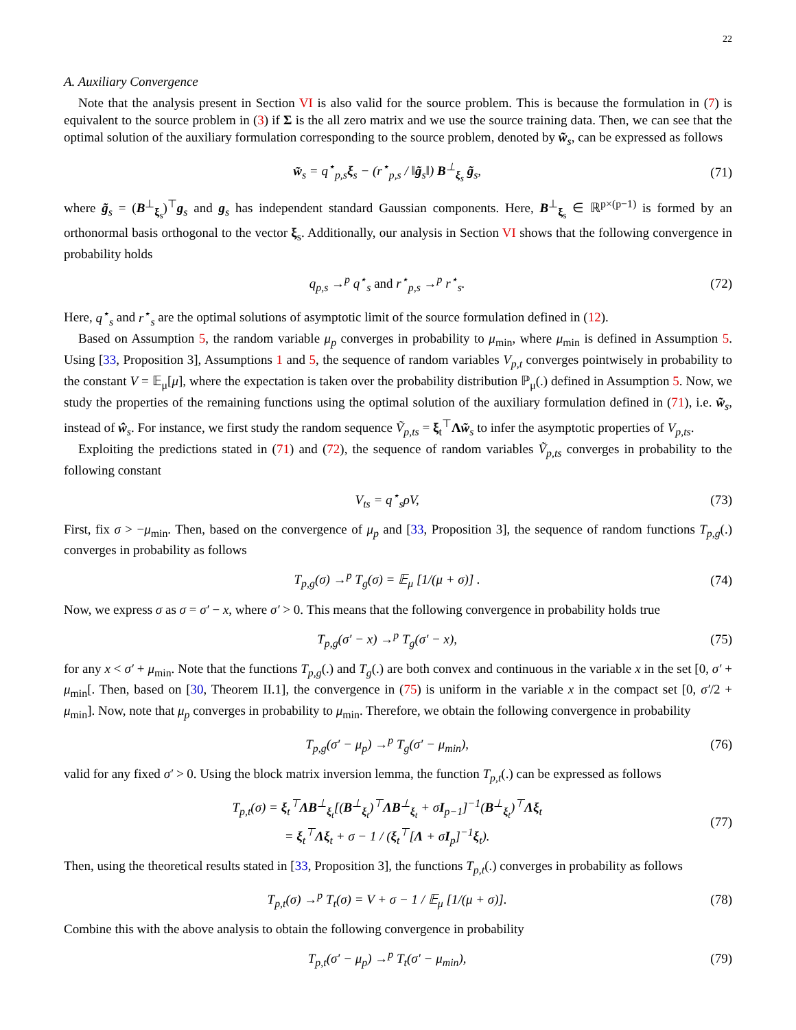22
A. Auxiliary Convergence
Note that the analysis present in Section VI is also valid for the source problem. This is because the formulation in (7) is equivalent to the source problem in (3) if Σ is the all zero matrix and we use the source training data. Then, we can see that the optimal solution of the auxiliary formulation corresponding to the source problem, denoted by w̃<sub>s</sub>, can be expressed as follows
w̃<sub>s</sub> = q<sup>⋆</sup><sub>p,s</sub>ξ<sub>s</sub> − (r<sup>⋆</sup><sub>p,s</sub> / ‖g̃<sub>s</sub>‖) B<sup>⊥</sup><sub>ξ<sub>s</sub></sub> g̃<sub>s</sub>, (71)
where g̃<sub>s</sub> = (B<sup>⊥</sup><sub>ξ<sub>s</sub></sub>)<sup>⊤</sup>g<sub>s</sub> and g<sub>s</sub> has independent standard Gaussian components. Here, B<sup>⊥</sup><sub>ξ<sub>s</sub></sub> ∈ ℝ<sup>p×(p−1)</sup> is formed by an orthonormal basis orthogonal to the vector ξ<sub>s</sub>. Additionally, our analysis in Section VI shows that the following convergence in probability holds
q<sub>p,s</sub> →<sup>p</sup> q<sup>⋆</sup><sub>s</sub> and r<sup>⋆</sup><sub>p,s</sub> →<sup>p</sup> r<sup>⋆</sup><sub>s</sub>. (72)
Here, q<sup>⋆</sup><sub>s</sub> and r<sup>⋆</sup><sub>s</sub> are the optimal solutions of asymptotic limit of the source formulation defined in (12).
Based on Assumption 5, the random variable μ<sub>p</sub> converges in probability to μ<sub>min</sub>, where μ<sub>min</sub> is defined in Assumption 5. Using [33, Proposition 3], Assumptions 1 and 5, the sequence of random variables V<sub>p,t</sub> converges pointwisely in probability to the constant V = 𝔼<sub>μ</sub>[μ], where the expectation is taken over the probability distribution ℙ<sub>μ</sub>(.) defined in Assumption 5. Now, we study the properties of the remaining functions using the optimal solution of the auxiliary formulation defined in (71), i.e. w̃<sub>s</sub>, instead of ŵ<sub>s</sub>. For instance, we first study the random sequence Ṽ<sub>p,ts</sub> = ξ<sub>t</sub><sup>⊤</sup>Λw̃<sub>s</sub> to infer the asymptotic properties of V<sub>p,ts</sub>.
Exploiting the predictions stated in (71) and (72), the sequence of random variables Ṽ<sub>p,ts</sub> converges in probability to the following constant
V<sub>ts</sub> = q<sup>⋆</sup><sub>s</sub>ρV, (73)
First, fix σ > −μ<sub>min</sub>. Then, based on the convergence of μ<sub>p</sub> and [33, Proposition 3], the sequence of random functions T<sub>p,g</sub>(.) converges in probability as follows
T<sub>p,g</sub>(σ) →<sup>p</sup> T<sub>g</sub>(σ) = 𝔼<sub>μ</sub> [1/(μ + σ)] . (74)
Now, we express σ as σ = σ′ − x, where σ′ > 0. This means that the following convergence in probability holds true
T<sub>p,g</sub>(σ′ − x) →<sup>p</sup> T<sub>g</sub>(σ′ − x), (75)
for any x < σ′ + μ<sub>min</sub>. Note that the functions T<sub>p,g</sub>(.) and T<sub>g</sub>(.) are both convex and continuous in the variable x in the set [0, σ′ + μ<sub>min</sub>[. Then, based on [30, Theorem II.1], the convergence in (75) is uniform in the variable x in the compact set [0, σ′/2 + μ<sub>min</sub>]. Now, note that μ<sub>p</sub> converges in probability to μ<sub>min</sub>. Therefore, we obtain the following convergence in probability
T<sub>p,g</sub>(σ′ − μ<sub>p</sub>) →<sup>p</sup> T<sub>g</sub>(σ′ − μ<sub>min</sub>), (76)
valid for any fixed σ′ > 0. Using the block matrix inversion lemma, the function T<sub>p,t</sub>(.) can be expressed as follows
T<sub>p,t</sub>(σ) = ξ<sub>t</sub><sup>⊤</sup>ΛB<sup>⊥</sup><sub>ξ<sub>t</sub></sub>[(B<sup>⊥</sup><sub>ξ<sub>t</sub></sub>)<sup>⊤</sup>ΛB<sup>⊥</sup><sub>ξ<sub>t</sub></sub> + σI<sub>p−1</sub>]<sup>−1</sup>(B<sup>⊥</sup><sub>ξ<sub>t</sub></sub>)<sup>⊤</sup>Λξ<sub>t</sub>
= ξ<sub>t</sub><sup>⊤</sup>Λξ<sub>t</sub> + σ − 1 / (ξ<sub>t</sub><sup>⊤</sup>[Λ + σI<sub>p</sub>]<sup>−1</sup>ξ<sub>t</sub>). (77)
Then, using the theoretical results stated in [33, Proposition 3], the functions T<sub>p,t</sub>(.) converges in probability as follows
T<sub>p,t</sub>(σ) →<sup>p</sup> T<sub>t</sub>(σ) = V + σ − 1 / 𝔼<sub>μ</sub> [1/(μ + σ)]. (78)
Combine this with the above analysis to obtain the following convergence in probability
T<sub>p,t</sub>(σ′ − μ<sub>p</sub>) →<sup>p</sup> T<sub>t</sub>(σ′ − μ<sub>min</sub>), (79)